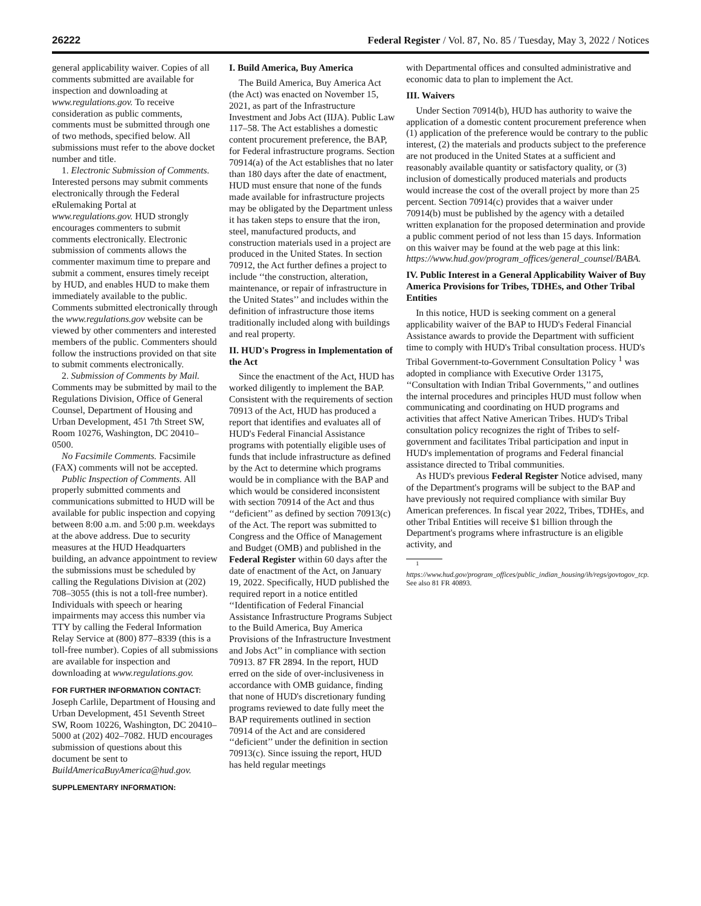26222 Federal Register / Vol. 87, No. 85 / Tuesday, May 3, 2022 / Notices
general applicability waiver. Copies of all comments submitted are available for inspection and downloading at www.regulations.gov. To receive consideration as public comments, comments must be submitted through one of two methods, specified below. All submissions must refer to the above docket number and title.
1. Electronic Submission of Comments. Interested persons may submit comments electronically through the Federal eRulemaking Portal at www.regulations.gov. HUD strongly encourages commenters to submit comments electronically. Electronic submission of comments allows the commenter maximum time to prepare and submit a comment, ensures timely receipt by HUD, and enables HUD to make them immediately available to the public. Comments submitted electronically through the www.regulations.gov website can be viewed by other commenters and interested members of the public. Commenters should follow the instructions provided on that site to submit comments electronically.
2. Submission of Comments by Mail. Comments may be submitted by mail to the Regulations Division, Office of General Counsel, Department of Housing and Urban Development, 451 7th Street SW, Room 10276, Washington, DC 20410–0500.
No Facsimile Comments. Facsimile (FAX) comments will not be accepted.
Public Inspection of Comments. All properly submitted comments and communications submitted to HUD will be available for public inspection and copying between 8:00 a.m. and 5:00 p.m. weekdays at the above address. Due to security measures at the HUD Headquarters building, an advance appointment to review the submissions must be scheduled by calling the Regulations Division at (202) 708–3055 (this is not a toll-free number). Individuals with speech or hearing impairments may access this number via TTY by calling the Federal Information Relay Service at (800) 877–8339 (this is a toll-free number). Copies of all submissions are available for inspection and downloading at www.regulations.gov.
FOR FURTHER INFORMATION CONTACT:
Joseph Carlile, Department of Housing and Urban Development, 451 Seventh Street SW, Room 10226, Washington, DC 20410–5000 at (202) 402–7082. HUD encourages submission of questions about this document be sent to BuildAmericaBuyAmerica@hud.gov.
SUPPLEMENTARY INFORMATION:
I. Build America, Buy America
The Build America, Buy America Act (the Act) was enacted on November 15, 2021, as part of the Infrastructure Investment and Jobs Act (IIJA). Public Law 117–58. The Act establishes a domestic content procurement preference, the BAP, for Federal infrastructure programs. Section 70914(a) of the Act establishes that no later than 180 days after the date of enactment, HUD must ensure that none of the funds made available for infrastructure projects may be obligated by the Department unless it has taken steps to ensure that the iron, steel, manufactured products, and construction materials used in a project are produced in the United States. In section 70912, the Act further defines a project to include ‘‘the construction, alteration, maintenance, or repair of infrastructure in the United States’’ and includes within the definition of infrastructure those items traditionally included along with buildings and real property.
II. HUD's Progress in Implementation of the Act
Since the enactment of the Act, HUD has worked diligently to implement the BAP. Consistent with the requirements of section 70913 of the Act, HUD has produced a report that identifies and evaluates all of HUD's Federal Financial Assistance programs with potentially eligible uses of funds that include infrastructure as defined by the Act to determine which programs would be in compliance with the BAP and which would be considered inconsistent with section 70914 of the Act and thus ‘‘deficient’’ as defined by section 70913(c) of the Act. The report was submitted to Congress and the Office of Management and Budget (OMB) and published in the Federal Register within 60 days after the date of enactment of the Act, on January 19, 2022. Specifically, HUD published the required report in a notice entitled ‘‘Identification of Federal Financial Assistance Infrastructure Programs Subject to the Build America, Buy America Provisions of the Infrastructure Investment and Jobs Act’’ in compliance with section 70913. 87 FR 2894. In the report, HUD erred on the side of over-inclusiveness in accordance with OMB guidance, finding that none of HUD's discretionary funding programs reviewed to date fully meet the BAP requirements outlined in section 70914 of the Act and are considered ‘‘deficient’’ under the definition in section 70913(c). Since issuing the report, HUD has held regular meetings
with Departmental offices and consulted administrative and economic data to plan to implement the Act.
III. Waivers
Under Section 70914(b), HUD has authority to waive the application of a domestic content procurement preference when (1) application of the preference would be contrary to the public interest, (2) the materials and products subject to the preference are not produced in the United States at a sufficient and reasonably available quantity or satisfactory quality, or (3) inclusion of domestically produced materials and products would increase the cost of the overall project by more than 25 percent. Section 70914(c) provides that a waiver under 70914(b) must be published by the agency with a detailed written explanation for the proposed determination and provide a public comment period of not less than 15 days. Information on this waiver may be found at the web page at this link: https://www.hud.gov/program_offices/general_counsel/BABA.
IV. Public Interest in a General Applicability Waiver of Buy America Provisions for Tribes, TDHEs, and Other Tribal Entities
In this notice, HUD is seeking comment on a general applicability waiver of the BAP to HUD's Federal Financial Assistance awards to provide the Department with sufficient time to comply with HUD's Tribal consultation process. HUD's Tribal Government-to-Government Consultation Policy <sup>1</sup> was adopted in compliance with Executive Order 13175, ‘‘Consultation with Indian Tribal Governments,’’ and outlines the internal procedures and principles HUD must follow when communicating and coordinating on HUD programs and activities that affect Native American Tribes. HUD's Tribal consultation policy recognizes the right of Tribes to self-government and facilitates Tribal participation and input in HUD's implementation of programs and Federal financial assistance directed to Tribal communities.
As HUD's previous Federal Register Notice advised, many of the Department's programs will be subject to the BAP and have previously not required compliance with similar Buy American preferences. In fiscal year 2022, Tribes, TDHEs, and other Tribal Entities will receive $1 billion through the Department's programs where infrastructure is an eligible activity, and
<sup>1</sup> https://www.hud.gov/program_offices/public_indian_housing/ih/regs/govtogov_tcp. See also 81 FR 40893.